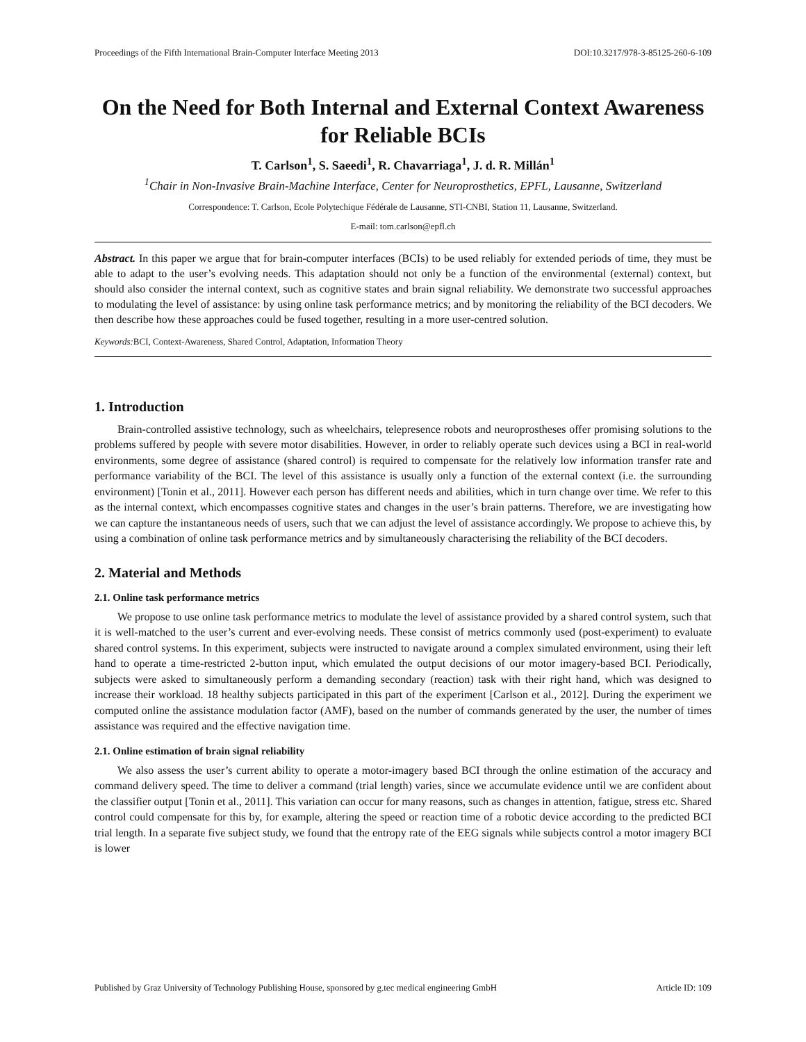Proceedings of the Fifth International Brain-Computer Interface Meeting 2013 DOI:10.3217/978-3-85125-260-6-109
On the Need for Both Internal and External Context Awareness for Reliable BCIs
T. Carlson<sup>1</sup>, S. Saeedi<sup>1</sup>, R. Chavarriaga<sup>1</sup>, J. d. R. Millán<sup>1</sup>
<sup>1</sup> Chair in Non-Invasive Brain-Machine Interface, Center for Neuroprosthetics, EPFL, Lausanne, Switzerland
Correspondence: T. Carlson, Ecole Polytechique Fédérale de Lausanne, STI-CNBI, Station 11, Lausanne, Switzerland.
E-mail: tom.carlson@epfl.ch
Abstract. In this paper we argue that for brain-computer interfaces (BCIs) to be used reliably for extended periods of time, they must be able to adapt to the user’s evolving needs. This adaptation should not only be a function of the environmental (external) context, but should also consider the internal context, such as cognitive states and brain signal reliability. We demonstrate two successful approaches to modulating the level of assistance: by using online task performance metrics; and by monitoring the reliability of the BCI decoders. We then describe how these approaches could be fused together, resulting in a more user-centred solution.
Keywords: BCI, Context-Awareness, Shared Control, Adaptation, Information Theory
1. Introduction
Brain-controlled assistive technology, such as wheelchairs, telepresence robots and neuroprostheses offer promising solutions to the problems suffered by people with severe motor disabilities. However, in order to reliably operate such devices using a BCI in real-world environments, some degree of assistance (shared control) is required to compensate for the relatively low information transfer rate and performance variability of the BCI. The level of this assistance is usually only a function of the external context (i.e. the surrounding environment) [Tonin et al., 2011]. However each person has different needs and abilities, which in turn change over time. We refer to this as the internal context, which encompasses cognitive states and changes in the user’s brain patterns. Therefore, we are investigating how we can capture the instantaneous needs of users, such that we can adjust the level of assistance accordingly. We propose to achieve this, by using a combination of online task performance metrics and by simultaneously characterising the reliability of the BCI decoders.
2. Material and Methods
2.1. Online task performance metrics
We propose to use online task performance metrics to modulate the level of assistance provided by a shared control system, such that it is well-matched to the user’s current and ever-evolving needs. These consist of metrics commonly used (post-experiment) to evaluate shared control systems. In this experiment, subjects were instructed to navigate around a complex simulated environment, using their left hand to operate a time-restricted 2-button input, which emulated the output decisions of our motor imagery-based BCI. Periodically, subjects were asked to simultaneously perform a demanding secondary (reaction) task with their right hand, which was designed to increase their workload. 18 healthy subjects participated in this part of the experiment [Carlson et al., 2012]. During the experiment we computed online the assistance modulation factor (AMF), based on the number of commands generated by the user, the number of times assistance was required and the effective navigation time.
2.1. Online estimation of brain signal reliability
We also assess the user’s current ability to operate a motor-imagery based BCI through the online estimation of the accuracy and command delivery speed. The time to deliver a command (trial length) varies, since we accumulate evidence until we are confident about the classifier output [Tonin et al., 2011]. This variation can occur for many reasons, such as changes in attention, fatigue, stress etc. Shared control could compensate for this by, for example, altering the speed or reaction time of a robotic device according to the predicted BCI trial length. In a separate five subject study, we found that the entropy rate of the EEG signals while subjects control a motor imagery BCI is lower
Published by Graz University of Technology Publishing House, sponsored by g.tec medical engineering GmbH Article ID: 109